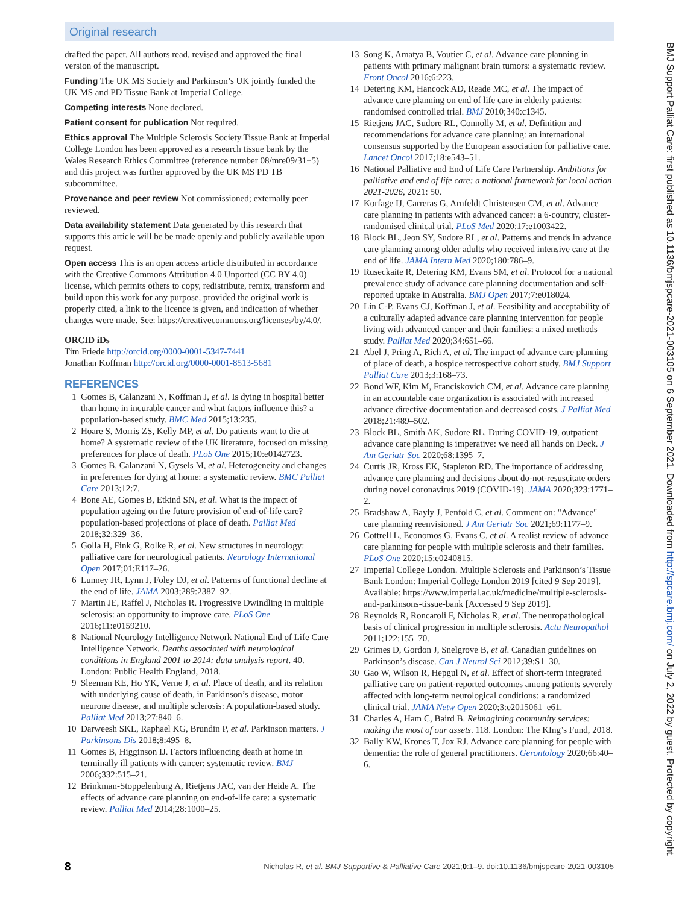Original research
drafted the paper. All authors read, revised and approved the final version of the manuscript.
Funding The UK MS Society and Parkinson’s UK jointly funded the UK MS and PD Tissue Bank at Imperial College.
Competing interests None declared.
Patient consent for publication Not required.
Ethics approval The Multiple Sclerosis Society Tissue Bank at Imperial College London has been approved as a research tissue bank by the Wales Research Ethics Committee (reference number 08/mre09/31+5) and this project was further approved by the UK MS PD TB subcommittee.
Provenance and peer review Not commissioned; externally peer reviewed.
Data availability statement Data generated by this research that supports this article will be be made openly and publicly available upon request.
Open access This is an open access article distributed in accordance with the Creative Commons Attribution 4.0 Unported (CC BY 4.0) license, which permits others to copy, redistribute, remix, transform and build upon this work for any purpose, provided the original work is properly cited, a link to the licence is given, and indication of whether changes were made. See: https://creativecommons.org/licenses/by/4.0/.
ORCID iDs
Tim Friede http://orcid.org/0000-0001-5347-7441
Jonathan Koffman http://orcid.org/0000-0001-8513-5681
REFERENCES
1 Gomes B, Calanzani N, Koffman J, et al. Is dying in hospital better than home in incurable cancer and what factors influence this? a population-based study. BMC Med 2015;13:235.
2 Hoare S, Morris ZS, Kelly MP, et al. Do patients want to die at home? A systematic review of the UK literature, focused on missing preferences for place of death. PLoS One 2015;10:e0142723.
3 Gomes B, Calanzani N, Gysels M, et al. Heterogeneity and changes in preferences for dying at home: a systematic review. BMC Palliat Care 2013;12:7.
4 Bone AE, Gomes B, Etkind SN, et al. What is the impact of population ageing on the future provision of end-of-life care? population-based projections of place of death. Palliat Med 2018;32:329–36.
5 Golla H, Fink G, Rolke R, et al. New structures in neurology: palliative care for neurological patients. Neurology International Open 2017;01:E117–26.
6 Lunney JR, Lynn J, Foley DJ, et al. Patterns of functional decline at the end of life. JAMA 2003;289:2387–92.
7 Martin JE, Raffel J, Nicholas R. Progressive Dwindling in multiple sclerosis: an opportunity to improve care. PLoS One 2016;11:e0159210.
8 National Neurology Intelligence Network National End of Life Care Intelligence Network. Deaths associated with neurological conditions in England 2001 to 2014: data analysis report. 40. London: Public Health England, 2018.
9 Sleeman KE, Ho YK, Verne J, et al. Place of death, and its relation with underlying cause of death, in Parkinson’s disease, motor neurone disease, and multiple sclerosis: A population-based study. Palliat Med 2013;27:840–6.
10 Darweesh SKL, Raphael KG, Brundin P, et al. Parkinson matters. J Parkinsons Dis 2018;8:495–8.
11 Gomes B, Higginson IJ. Factors influencing death at home in terminally ill patients with cancer: systematic review. BMJ 2006;332:515–21.
12 Brinkman-Stoppelenburg A, Rietjens JAC, van der Heide A. The effects of advance care planning on end-of-life care: a systematic review. Palliat Med 2014;28:1000–25.
13 Song K, Amatya B, Voutier C, et al. Advance care planning in patients with primary malignant brain tumors: a systematic review. Front Oncol 2016;6:223.
14 Detering KM, Hancock AD, Reade MC, et al. The impact of advance care planning on end of life care in elderly patients: randomised controlled trial. BMJ 2010;340:c1345.
15 Rietjens JAC, Sudore RL, Connolly M, et al. Definition and recommendations for advance care planning: an international consensus supported by the European association for palliative care. Lancet Oncol 2017;18:e543–51.
16 National Palliative and End of Life Care Partnership. Ambitions for palliative and end of life care: a national framework for local action 2021-2026, 2021: 50.
17 Korfage IJ, Carreras G, Arnfeldt Christensen CM, et al. Advance care planning in patients with advanced cancer: a 6-country, cluster-randomised clinical trial. PLoS Med 2020;17:e1003422.
18 Block BL, Jeon SY, Sudore RL, et al. Patterns and trends in advance care planning among older adults who received intensive care at the end of life. JAMA Intern Med 2020;180:786–9.
19 Ruseckaite R, Detering KM, Evans SM, et al. Protocol for a national prevalence study of advance care planning documentation and self-reported uptake in Australia. BMJ Open 2017;7:e018024.
20 Lin C-P, Evans CJ, Koffman J, et al. Feasibility and acceptability of a culturally adapted advance care planning intervention for people living with advanced cancer and their families: a mixed methods study. Palliat Med 2020;34:651–66.
21 Abel J, Pring A, Rich A, et al. The impact of advance care planning of place of death, a hospice retrospective cohort study. BMJ Support Palliat Care 2013;3:168–73.
22 Bond WF, Kim M, Franciskovich CM, et al. Advance care planning in an accountable care organization is associated with increased advance directive documentation and decreased costs. J Palliat Med 2018;21:489–502.
23 Block BL, Smith AK, Sudore RL. During COVID-19, outpatient advance care planning is imperative: we need all hands on Deck. J Am Geriatr Soc 2020;68:1395–7.
24 Curtis JR, Kross EK, Stapleton RD. The importance of addressing advance care planning and decisions about do-not-resuscitate orders during novel coronavirus 2019 (COVID-19). JAMA 2020;323:1771–2.
25 Bradshaw A, Bayly J, Penfold C, et al. Comment on: "Advance" care planning reenvisioned. J Am Geriatr Soc 2021;69:1177–9.
26 Cottrell L, Economos G, Evans C, et al. A realist review of advance care planning for people with multiple sclerosis and their families. PLoS One 2020;15:e0240815.
27 Imperial College London. Multiple Sclerosis and Parkinson’s Tissue Bank London: Imperial College London 2019 [cited 9 Sep 2019]. Available: https://www.imperial.ac.uk/medicine/multiple-sclerosis-and-parkinsons-tissue-bank [Accessed 9 Sep 2019].
28 Reynolds R, Roncaroli F, Nicholas R, et al. The neuropathological basis of clinical progression in multiple sclerosis. Acta Neuropathol 2011;122:155–70.
29 Grimes D, Gordon J, Snelgrove B, et al. Canadian guidelines on Parkinson’s disease. Can J Neurol Sci 2012;39:S1–30.
30 Gao W, Wilson R, Hepgul N, et al. Effect of short-term integrated palliative care on patient-reported outcomes among patients severely affected with long-term neurological conditions: a randomized clinical trial. JAMA Netw Open 2020;3:e2015061–e61.
31 Charles A, Ham C, Baird B. Reimagining community services: making the most of our assets. 118. London: The KIng’s Fund, 2018.
32 Bally KW, Krones T, Jox RJ. Advance care planning for people with dementia: the role of general practitioners. Gerontology 2020;66:40–6.
8 Nicholas R, et al. BMJ Supportive & Palliative Care 2021;0:1–9. doi:10.1136/bmjspcare-2021-003105
BMJ Support Palliat Care: first published as 10.1136/bmjspcare-2021-003105 on 6 September 2021. Downloaded from http://spcare.bmj.com/ on July 2, 2022 by guest. Protected by copyright.